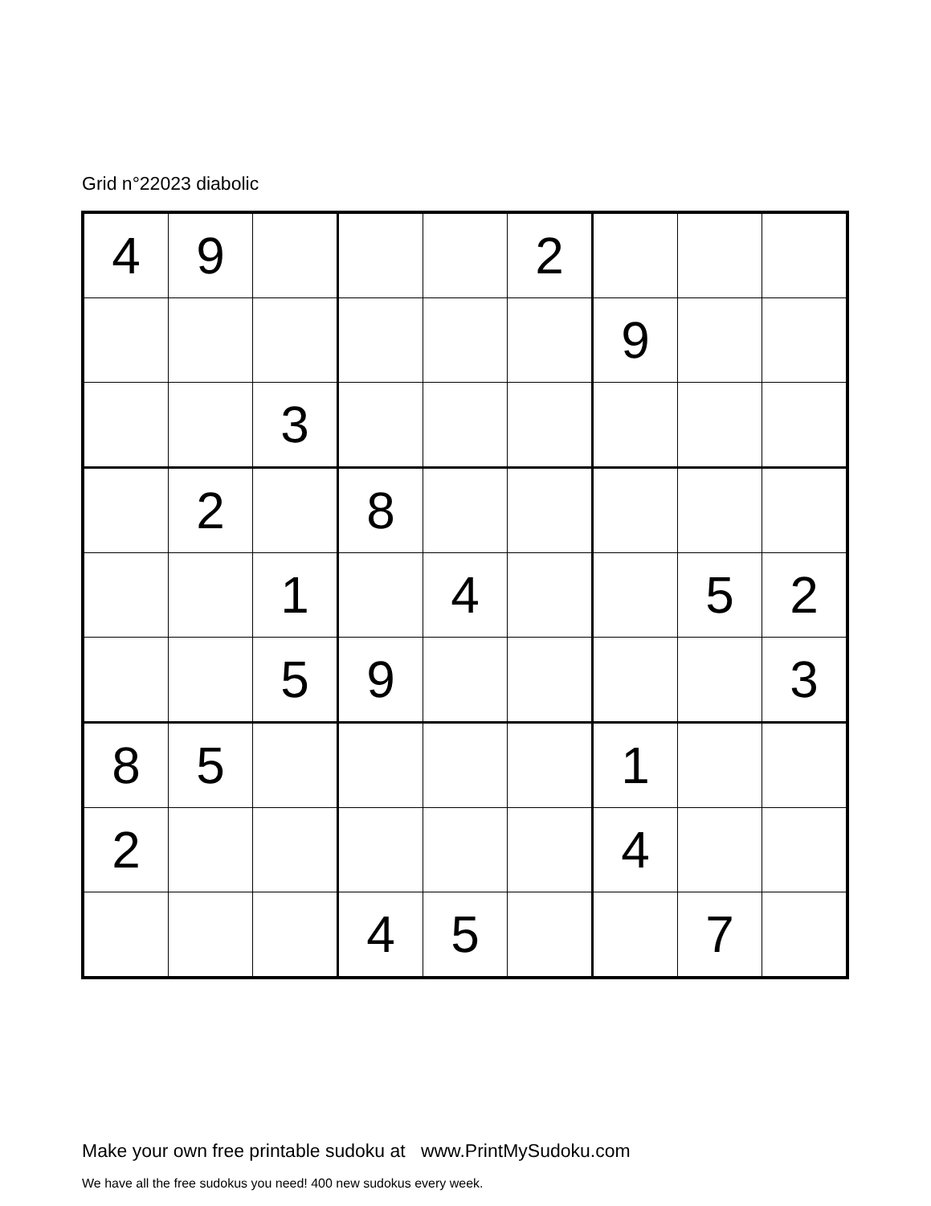Grid n°22023 diabolic
| 4 | 9 | | | | 2 | | | |
| | | | | | | 9 | | |
| | | 3 | | | | | | |
| | 2 | | 8 | | | | | |
| | | 1 | | 4 | | | 5 | 2 |
| | | 5 | 9 | | | | | 3 |
| 8 | 5 | | | | | 1 | | |
| 2 | | | | | | 4 | | |
| | | | 4 | 5 | | | 7 | |
Make your own free printable sudoku at www.PrintMySudoku.com
We have all the free sudokus you need! 400 new sudokus every week.